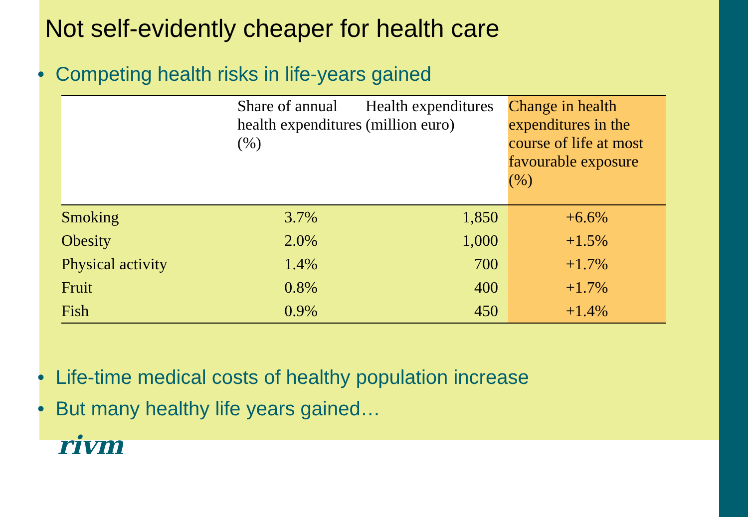Not self-evidently cheaper for health care
• Competing health risks in life-years gained
| | Share of annual health expenditures (%) | Health expenditures (million euro) | Change in health expenditures in the course of life at most favourable exposure (%) |
| --- | --- | --- | --- |
| Smoking | 3.7% | 1,850 | +6.6% |
| Obesity | 2.0% | 1,000 | +1.5% |
| Physical activity | 1.4% | 700 | +1.7% |
| Fruit | 0.8% | 400 | +1.7% |
| Fish | 0.9% | 450 | +1.4% |
• Life-time medical costs of healthy population increase
• But many healthy life years gained…
rivm